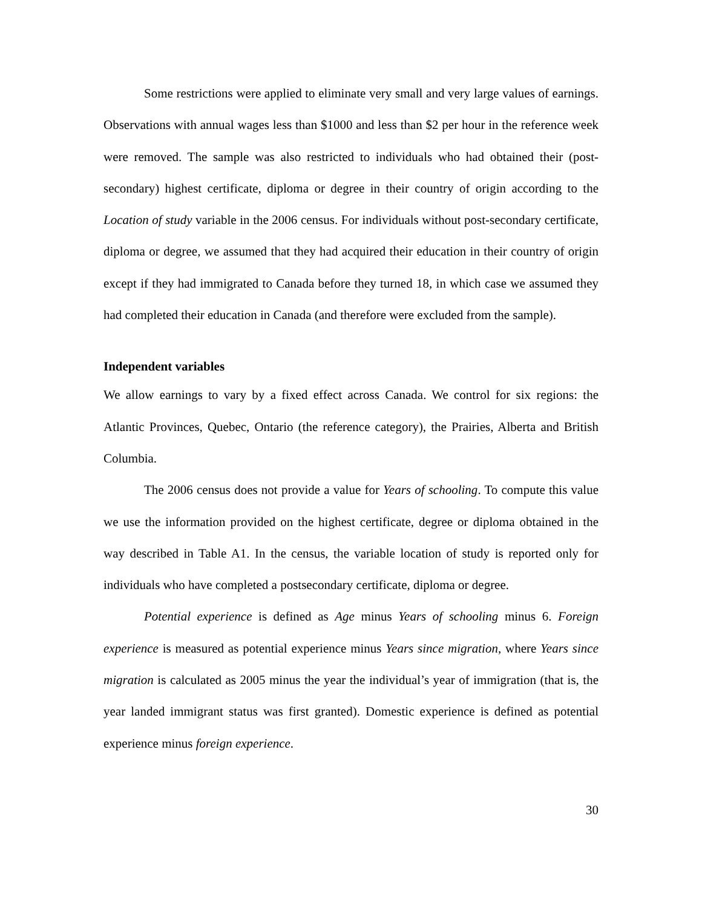Some restrictions were applied to eliminate very small and very large values of earnings. Observations with annual wages less than $1000 and less than $2 per hour in the reference week were removed. The sample was also restricted to individuals who had obtained their (post-secondary) highest certificate, diploma or degree in their country of origin according to the Location of study variable in the 2006 census. For individuals without post-secondary certificate, diploma or degree, we assumed that they had acquired their education in their country of origin except if they had immigrated to Canada before they turned 18, in which case we assumed they had completed their education in Canada (and therefore were excluded from the sample).
Independent variables
We allow earnings to vary by a fixed effect across Canada. We control for six regions: the Atlantic Provinces, Quebec, Ontario (the reference category), the Prairies, Alberta and British Columbia.
The 2006 census does not provide a value for Years of schooling. To compute this value we use the information provided on the highest certificate, degree or diploma obtained in the way described in Table A1. In the census, the variable location of study is reported only for individuals who have completed a postsecondary certificate, diploma or degree.
Potential experience is defined as Age minus Years of schooling minus 6. Foreign experience is measured as potential experience minus Years since migration, where Years since migration is calculated as 2005 minus the year the individual’s year of immigration (that is, the year landed immigrant status was first granted). Domestic experience is defined as potential experience minus foreign experience.
30